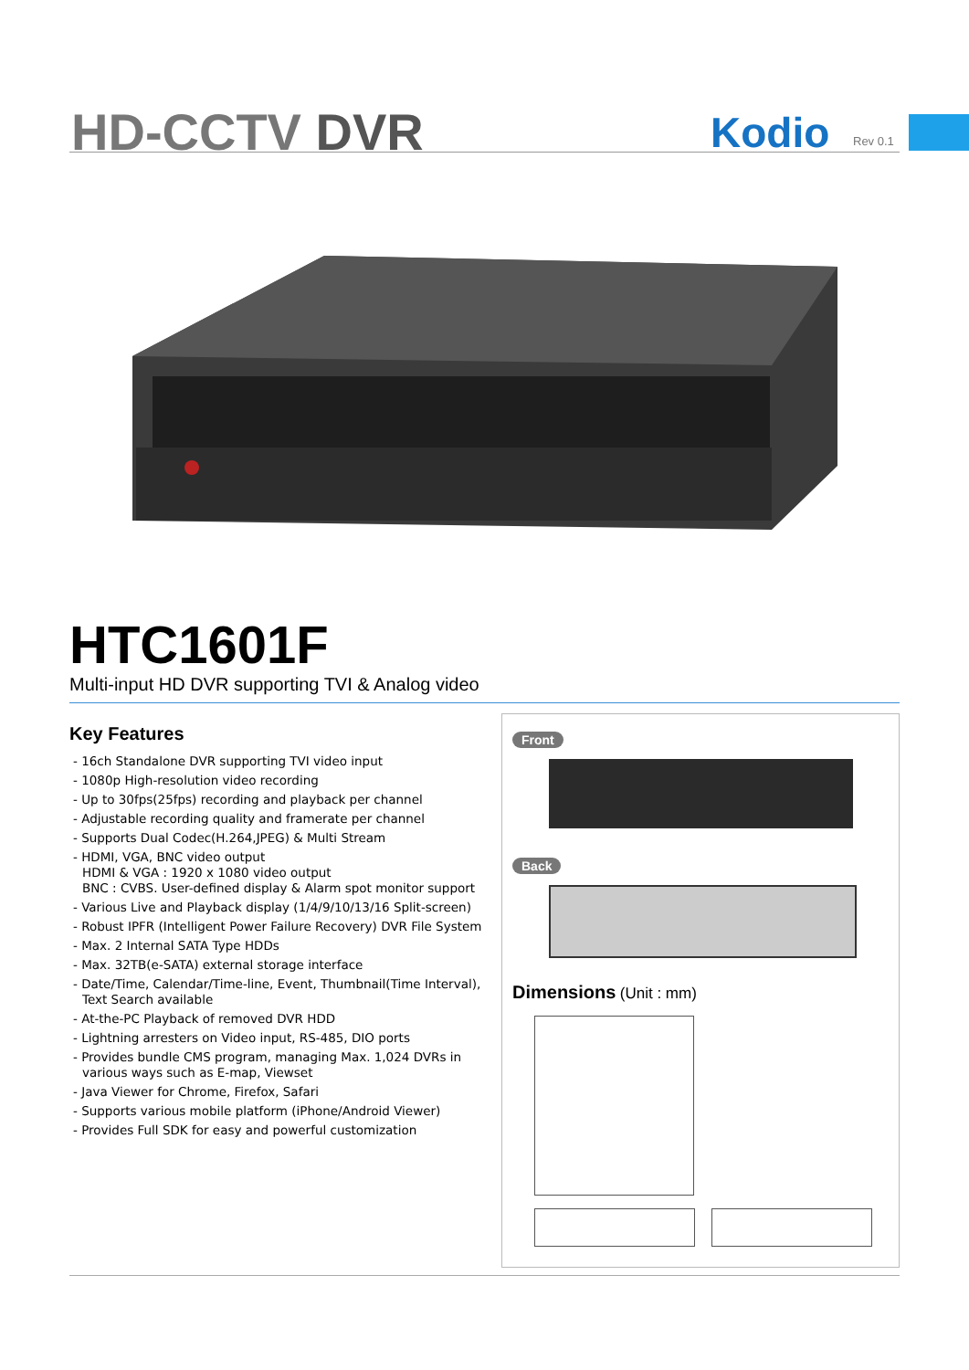HD-CCTV DVR Kodio Rev 0.1
HTC1601F
Multi-input HD DVR supporting TVI & Analog video
Key Features
- 16ch Standalone DVR supporting TVI video input
- 1080p High-resolution video recording
- Up to 30fps(25fps) recording and playback per channel
- Adjustable recording quality and framerate per channel
- Supports Dual Codec(H.264,JPEG) & Multi Stream
- HDMI, VGA, BNC video output
HDMI & VGA : 1920 x 1080 video output
BNC : CVBS. User-defined display & Alarm spot monitor support
- Various Live and Playback display (1/4/9/10/13/16 Split-screen)
- Robust IPFR (Intelligent Power Failure Recovery) DVR File System
- Max. 2 Internal SATA Type HDDs
- Max. 32TB(e-SATA) external storage interface
- Date/Time, Calendar/Time-line, Event, Thumbnail(Time Interval), Text Search available
- At-the-PC Playback of removed DVR HDD
- Lightning arresters on Video input, RS-485, DIO ports
- Provides bundle CMS program, managing Max. 1,024 DVRs in various ways such as E-map, Viewset
- Java Viewer for Chrome, Firefox, Safari
- Supports various mobile platform (iPhone/Android Viewer)
- Provides Full SDK for easy and powerful customization
Front
Back
Dimensions (Unit : mm)